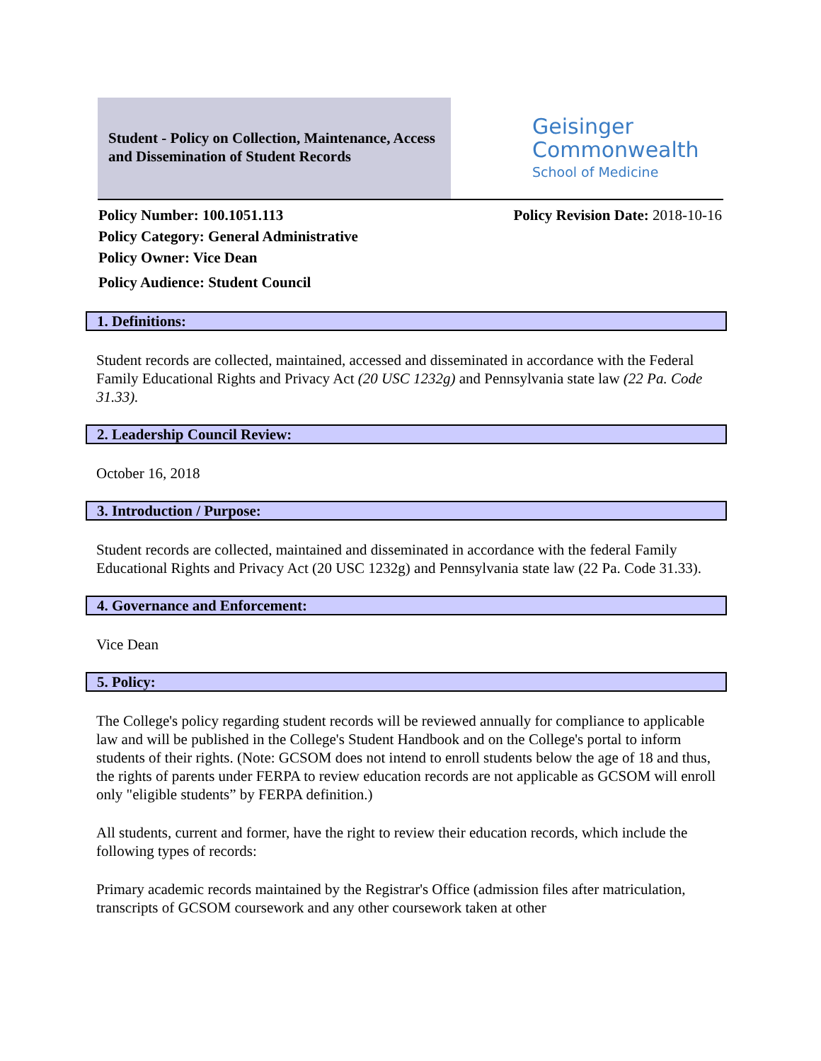Student - Policy on Collection, Maintenance, Access and Dissemination of Student Records
Geisinger
Commonwealth
School of Medicine
Policy Number: 100.1051.113
Policy Category: General Administrative
Policy Owner: Vice Dean
Policy Audience: Student Council
Policy Revision Date: 2018-10-16
1. Definitions:
Student records are collected, maintained, accessed and disseminated in accordance with the Federal Family Educational Rights and Privacy Act (20 USC 1232g) and Pennsylvania state law (22 Pa. Code 31.33).
2. Leadership Council Review:
October 16, 2018
3. Introduction / Purpose:
Student records are collected, maintained and disseminated in accordance with the federal Family Educational Rights and Privacy Act (20 USC 1232g) and Pennsylvania state law (22 Pa. Code 31.33).
4. Governance and Enforcement:
Vice Dean
5. Policy:
The College's policy regarding student records will be reviewed annually for compliance to applicable law and will be published in the College's Student Handbook and on the College's portal to inform students of their rights. (Note: GCSOM does not intend to enroll students below the age of 18 and thus, the rights of parents under FERPA to review education records are not applicable as GCSOM will enroll only "eligible students” by FERPA definition.)
All students, current and former, have the right to review their education records, which include the following types of records:
Primary academic records maintained by the Registrar's Office (admission files after matriculation, transcripts of GCSOM coursework and any other coursework taken at other